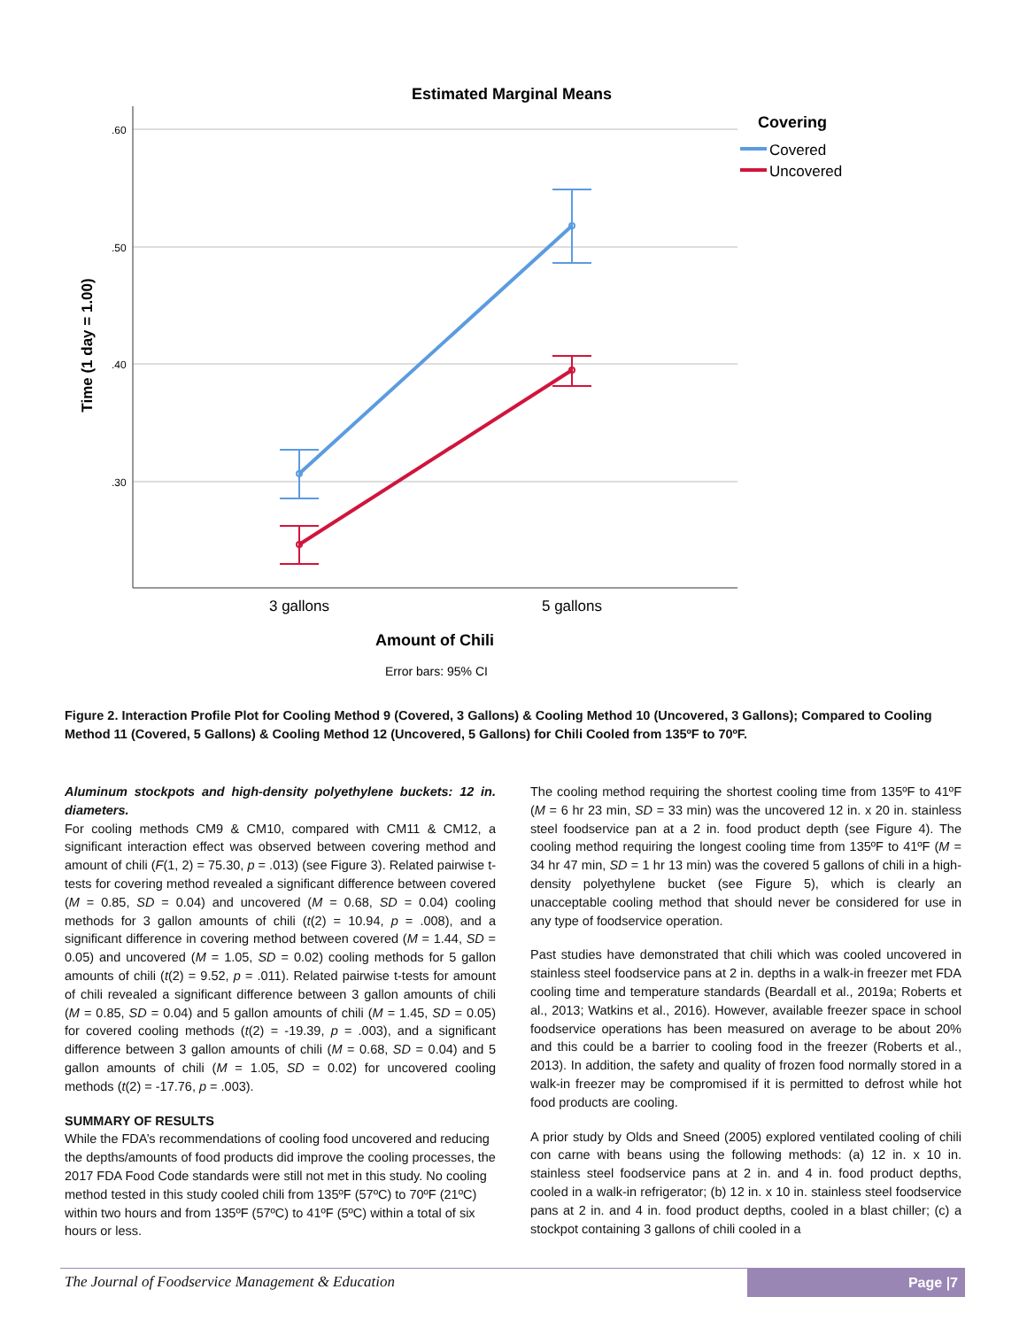Estimated Marginal Means
.60
.50
.40
.30
Time (1 day = 1.00)
3 gallons
5 gallons
Amount of Chili
Error bars: 95% CI
Covering
Covered
Uncovered
Figure 2. Interaction Profile Plot for Cooling Method 9 (Covered, 3 Gallons) & Cooling Method 10 (Uncovered, 3 Gallons); Compared to Cooling Method 11 (Covered, 5 Gallons) & Cooling Method 12 (Uncovered, 5 Gallons) for Chili Cooled from 135ºF to 70ºF.
Aluminum stockpots and high-density polyethylene buckets: 12 in. diameters.
For cooling methods CM9 & CM10, compared with CM11 & CM12, a significant interaction effect was observed between covering method and amount of chili (F(1, 2) = 75.30, p = .013) (see Figure 3). Related pairwise t-tests for covering method revealed a significant difference between covered (M = 0.85, SD = 0.04) and uncovered (M = 0.68, SD = 0.04) cooling methods for 3 gallon amounts of chili (t(2) = 10.94, p = .008), and a significant difference in covering method between covered (M = 1.44, SD = 0.05) and uncovered (M = 1.05, SD = 0.02) cooling methods for 5 gallon amounts of chili (t(2) = 9.52, p = .011). Related pairwise t-tests for amount of chili revealed a significant difference between 3 gallon amounts of chili (M = 0.85, SD = 0.04) and 5 gallon amounts of chili (M = 1.45, SD = 0.05) for covered cooling methods (t(2) = -19.39, p = .003), and a significant difference between 3 gallon amounts of chili (M = 0.68, SD = 0.04) and 5 gallon amounts of chili (M = 1.05, SD = 0.02) for uncovered cooling methods (t(2) = -17.76, p = .003).
SUMMARY OF RESULTS
While the FDA’s recommendations of cooling food uncovered and reducing the depths/amounts of food products did improve the cooling processes, the 2017 FDA Food Code standards were still not met in this study. No cooling method tested in this study cooled chili from 135ºF (57ºC) to 70ºF (21ºC) within two hours and from 135ºF (57ºC) to 41ºF (5ºC) within a total of six hours or less.
The cooling method requiring the shortest cooling time from 135ºF to 41ºF (M = 6 hr 23 min, SD = 33 min) was the uncovered 12 in. x 20 in. stainless steel foodservice pan at a 2 in. food product depth (see Figure 4). The cooling method requiring the longest cooling time from 135ºF to 41ºF (M = 34 hr 47 min, SD = 1 hr 13 min) was the covered 5 gallons of chili in a high-density polyethylene bucket (see Figure 5), which is clearly an unacceptable cooling method that should never be considered for use in any type of foodservice operation.
Past studies have demonstrated that chili which was cooled uncovered in stainless steel foodservice pans at 2 in. depths in a walk-in freezer met FDA cooling time and temperature standards (Beardall et al., 2019a; Roberts et al., 2013; Watkins et al., 2016). However, available freezer space in school foodservice operations has been measured on average to be about 20% and this could be a barrier to cooling food in the freezer (Roberts et al., 2013). In addition, the safety and quality of frozen food normally stored in a walk-in freezer may be compromised if it is permitted to defrost while hot food products are cooling.
A prior study by Olds and Sneed (2005) explored ventilated cooling of chili con carne with beans using the following methods: (a) 12 in. x 10 in. stainless steel foodservice pans at 2 in. and 4 in. food product depths, cooled in a walk-in refrigerator; (b) 12 in. x 10 in. stainless steel foodservice pans at 2 in. and 4 in. food product depths, cooled in a blast chiller; (c) a stockpot containing 3 gallons of chili cooled in a
The Journal of Foodservice Management & Education Page |7